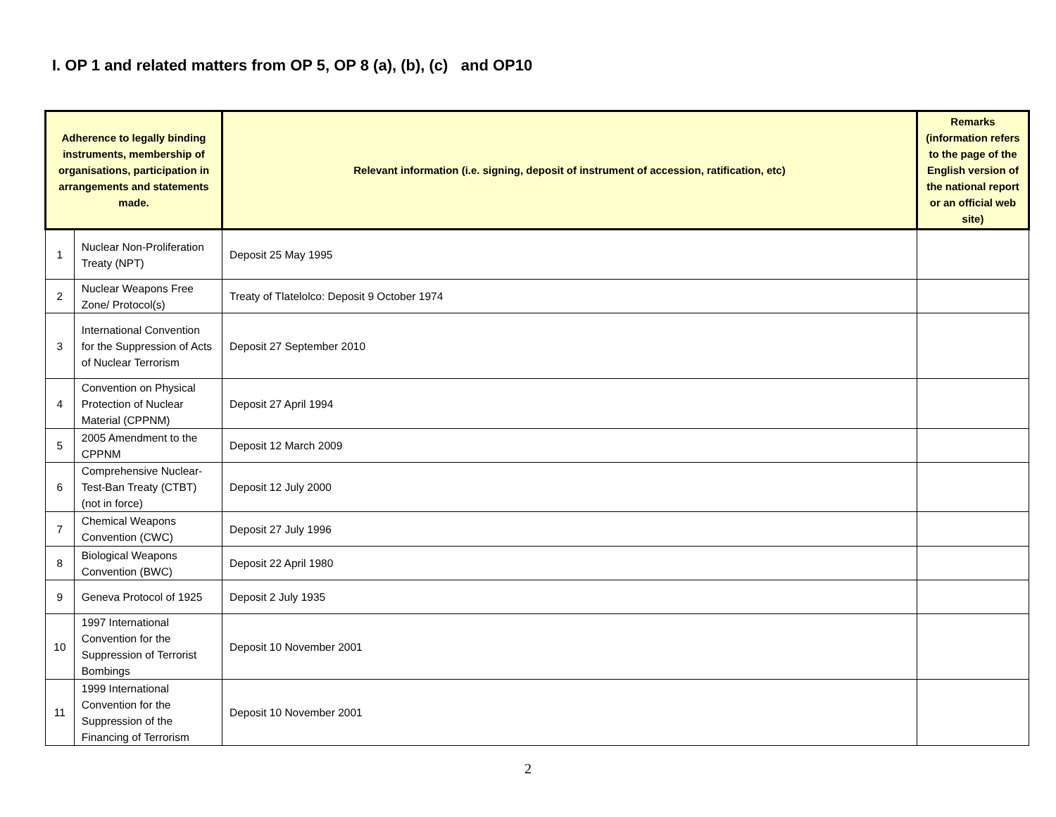I. OP 1 and related matters from OP 5, OP 8 (a), (b), (c) and OP10
| Adherence to legally binding instruments, membership of organisations, participation in arrangements and statements made. | | Relevant information (i.e. signing, deposit of instrument of accession, ratification, etc) | Remarks (information refers to the page of the English version of the national report or an official web site) |
| --- | --- | --- | --- |
| 1 | Nuclear Non-Proliferation Treaty (NPT) | Deposit 25 May 1995 | |
| 2 | Nuclear Weapons Free Zone/ Protocol(s) | Treaty of Tlatelolco: Deposit 9 October 1974 | |
| 3 | International Convention for the Suppression of Acts of Nuclear Terrorism | Deposit 27 September 2010 | |
| 4 | Convention on Physical Protection of Nuclear Material (CPPNM) | Deposit 27 April 1994 | |
| 5 | 2005 Amendment to the CPPNM | Deposit 12 March 2009 | |
| 6 | Comprehensive Nuclear-Test-Ban Treaty (CTBT) (not in force) | Deposit 12 July 2000 | |
| 7 | Chemical Weapons Convention (CWC) | Deposit 27 July 1996 | |
| 8 | Biological Weapons Convention (BWC) | Deposit 22 April 1980 | |
| 9 | Geneva Protocol of 1925 | Deposit 2 July 1935 | |
| 10 | 1997 International Convention for the Suppression of Terrorist Bombings | Deposit 10 November 2001 | |
| 11 | 1999 International Convention for the Suppression of the Financing of Terrorism | Deposit 10 November 2001 | |
2